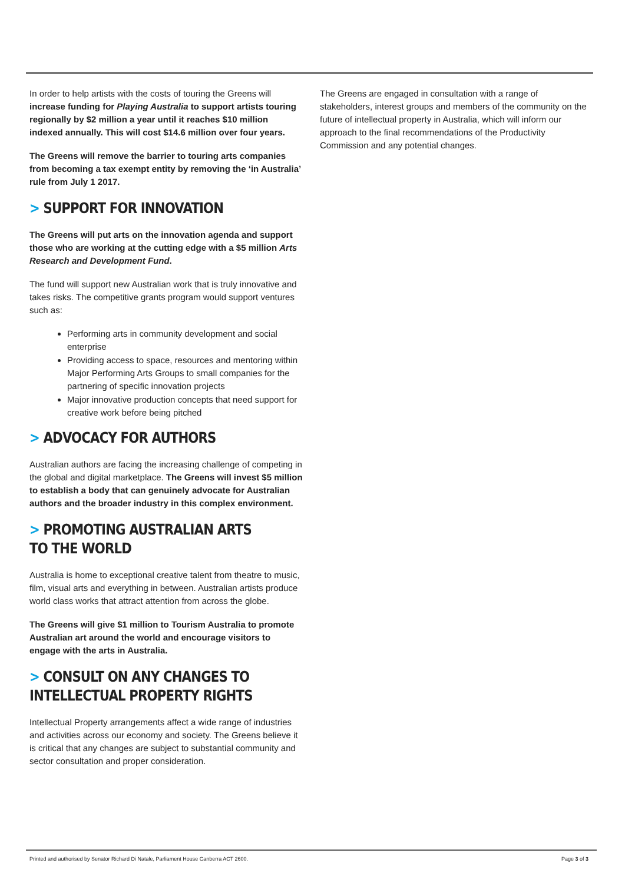In order to help artists with the costs of touring the Greens will increase funding for Playing Australia to support artists touring regionally by $2 million a year until it reaches $10 million indexed annually. This will cost $14.6 million over four years.
The Greens will remove the barrier to touring arts companies from becoming a tax exempt entity by removing the ‘in Australia’ rule from July 1 2017.
> SUPPORT FOR INNOVATION
The Greens will put arts on the innovation agenda and support those who are working at the cutting edge with a $5 million Arts Research and Development Fund.
The fund will support new Australian work that is truly innovative and takes risks. The competitive grants program would support ventures such as:
Performing arts in community development and social enterprise
Providing access to space, resources and mentoring within Major Performing Arts Groups to small companies for the partnering of specific innovation projects
Major innovative production concepts that need support for creative work before being pitched
> ADVOCACY FOR AUTHORS
Australian authors are facing the increasing challenge of competing in the global and digital marketplace. The Greens will invest $5 million to establish a body that can genuinely advocate for Australian authors and the broader industry in this complex environment.
> PROMOTING AUSTRALIAN ARTS TO THE WORLD
Australia is home to exceptional creative talent from theatre to music, film, visual arts and everything in between. Australian artists produce world class works that attract attention from across the globe.
The Greens will give $1 million to Tourism Australia to promote Australian art around the world and encourage visitors to engage with the arts in Australia.
> CONSULT ON ANY CHANGES TO INTELLECTUAL PROPERTY RIGHTS
Intellectual Property arrangements affect a wide range of industries and activities across our economy and society. The Greens believe it is critical that any changes are subject to substantial community and sector consultation and proper consideration.
The Greens are engaged in consultation with a range of stakeholders, interest groups and members of the community on the future of intellectual property in Australia, which will inform our approach to the final recommendations of the Productivity Commission and any potential changes.
Printed and authorised by Senator Richard Di Natale, Parliament House Canberra ACT 2600.
Page 3 of 3